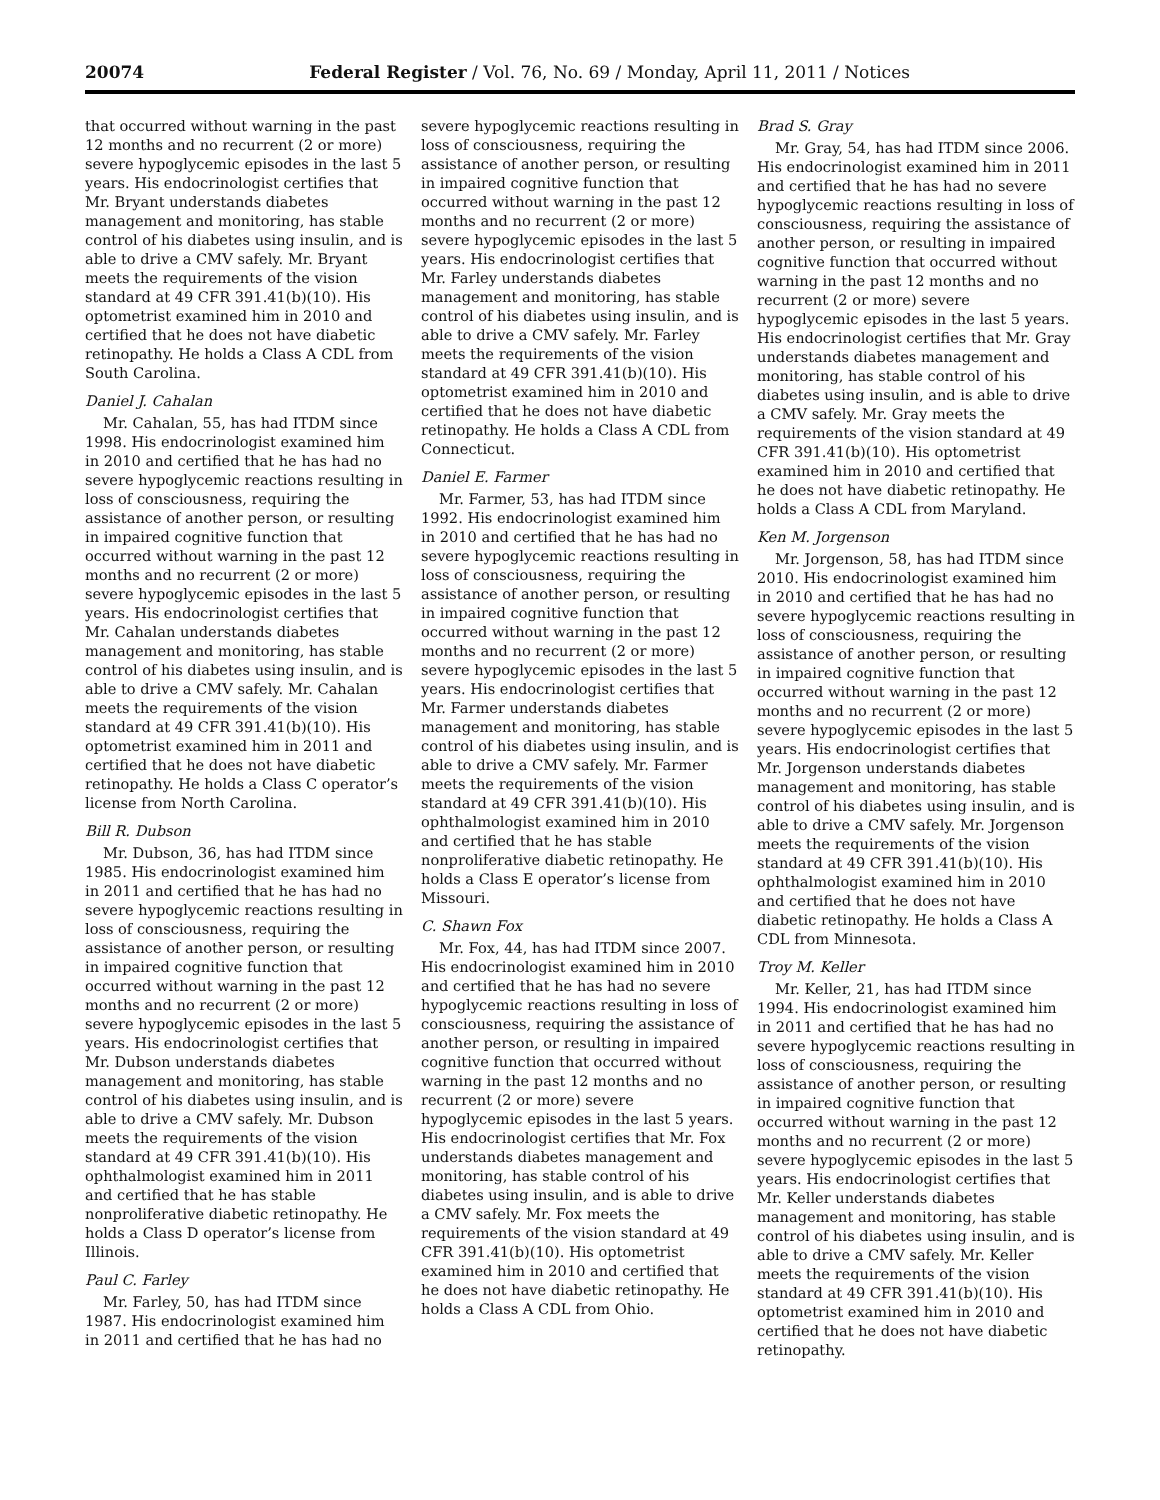20074 Federal Register / Vol. 76, No. 69 / Monday, April 11, 2011 / Notices
that occurred without warning in the past 12 months and no recurrent (2 or more) severe hypoglycemic episodes in the last 5 years. His endocrinologist certifies that Mr. Bryant understands diabetes management and monitoring, has stable control of his diabetes using insulin, and is able to drive a CMV safely. Mr. Bryant meets the requirements of the vision standard at 49 CFR 391.41(b)(10). His optometrist examined him in 2010 and certified that he does not have diabetic retinopathy. He holds a Class A CDL from South Carolina.
Daniel J. Cahalan
Mr. Cahalan, 55, has had ITDM since 1998. His endocrinologist examined him in 2010 and certified that he has had no severe hypoglycemic reactions resulting in loss of consciousness, requiring the assistance of another person, or resulting in impaired cognitive function that occurred without warning in the past 12 months and no recurrent (2 or more) severe hypoglycemic episodes in the last 5 years. His endocrinologist certifies that Mr. Cahalan understands diabetes management and monitoring, has stable control of his diabetes using insulin, and is able to drive a CMV safely. Mr. Cahalan meets the requirements of the vision standard at 49 CFR 391.41(b)(10). His optometrist examined him in 2011 and certified that he does not have diabetic retinopathy. He holds a Class C operator’s license from North Carolina.
Bill R. Dubson
Mr. Dubson, 36, has had ITDM since 1985. His endocrinologist examined him in 2011 and certified that he has had no severe hypoglycemic reactions resulting in loss of consciousness, requiring the assistance of another person, or resulting in impaired cognitive function that occurred without warning in the past 12 months and no recurrent (2 or more) severe hypoglycemic episodes in the last 5 years. His endocrinologist certifies that Mr. Dubson understands diabetes management and monitoring, has stable control of his diabetes using insulin, and is able to drive a CMV safely. Mr. Dubson meets the requirements of the vision standard at 49 CFR 391.41(b)(10). His ophthalmologist examined him in 2011 and certified that he has stable nonproliferative diabetic retinopathy. He holds a Class D operator’s license from Illinois.
Paul C. Farley
Mr. Farley, 50, has had ITDM since 1987. His endocrinologist examined him in 2011 and certified that he has had no
severe hypoglycemic reactions resulting in loss of consciousness, requiring the assistance of another person, or resulting in impaired cognitive function that occurred without warning in the past 12 months and no recurrent (2 or more) severe hypoglycemic episodes in the last 5 years. His endocrinologist certifies that Mr. Farley understands diabetes management and monitoring, has stable control of his diabetes using insulin, and is able to drive a CMV safely. Mr. Farley meets the requirements of the vision standard at 49 CFR 391.41(b)(10). His optometrist examined him in 2010 and certified that he does not have diabetic retinopathy. He holds a Class A CDL from Connecticut.
Daniel E. Farmer
Mr. Farmer, 53, has had ITDM since 1992. His endocrinologist examined him in 2010 and certified that he has had no severe hypoglycemic reactions resulting in loss of consciousness, requiring the assistance of another person, or resulting in impaired cognitive function that occurred without warning in the past 12 months and no recurrent (2 or more) severe hypoglycemic episodes in the last 5 years. His endocrinologist certifies that Mr. Farmer understands diabetes management and monitoring, has stable control of his diabetes using insulin, and is able to drive a CMV safely. Mr. Farmer meets the requirements of the vision standard at 49 CFR 391.41(b)(10). His ophthalmologist examined him in 2010 and certified that he has stable nonproliferative diabetic retinopathy. He holds a Class E operator’s license from Missouri.
C. Shawn Fox
Mr. Fox, 44, has had ITDM since 2007. His endocrinologist examined him in 2010 and certified that he has had no severe hypoglycemic reactions resulting in loss of consciousness, requiring the assistance of another person, or resulting in impaired cognitive function that occurred without warning in the past 12 months and no recurrent (2 or more) severe hypoglycemic episodes in the last 5 years. His endocrinologist certifies that Mr. Fox understands diabetes management and monitoring, has stable control of his diabetes using insulin, and is able to drive a CMV safely. Mr. Fox meets the requirements of the vision standard at 49 CFR 391.41(b)(10). His optometrist examined him in 2010 and certified that he does not have diabetic retinopathy. He holds a Class A CDL from Ohio.
Brad S. Gray
Mr. Gray, 54, has had ITDM since 2006. His endocrinologist examined him in 2011 and certified that he has had no severe hypoglycemic reactions resulting in loss of consciousness, requiring the assistance of another person, or resulting in impaired cognitive function that occurred without warning in the past 12 months and no recurrent (2 or more) severe hypoglycemic episodes in the last 5 years. His endocrinologist certifies that Mr. Gray understands diabetes management and monitoring, has stable control of his diabetes using insulin, and is able to drive a CMV safely. Mr. Gray meets the requirements of the vision standard at 49 CFR 391.41(b)(10). His optometrist examined him in 2010 and certified that he does not have diabetic retinopathy. He holds a Class A CDL from Maryland.
Ken M. Jorgenson
Mr. Jorgenson, 58, has had ITDM since 2010. His endocrinologist examined him in 2010 and certified that he has had no severe hypoglycemic reactions resulting in loss of consciousness, requiring the assistance of another person, or resulting in impaired cognitive function that occurred without warning in the past 12 months and no recurrent (2 or more) severe hypoglycemic episodes in the last 5 years. His endocrinologist certifies that Mr. Jorgenson understands diabetes management and monitoring, has stable control of his diabetes using insulin, and is able to drive a CMV safely. Mr. Jorgenson meets the requirements of the vision standard at 49 CFR 391.41(b)(10). His ophthalmologist examined him in 2010 and certified that he does not have diabetic retinopathy. He holds a Class A CDL from Minnesota.
Troy M. Keller
Mr. Keller, 21, has had ITDM since 1994. His endocrinologist examined him in 2011 and certified that he has had no severe hypoglycemic reactions resulting in loss of consciousness, requiring the assistance of another person, or resulting in impaired cognitive function that occurred without warning in the past 12 months and no recurrent (2 or more) severe hypoglycemic episodes in the last 5 years. His endocrinologist certifies that Mr. Keller understands diabetes management and monitoring, has stable control of his diabetes using insulin, and is able to drive a CMV safely. Mr. Keller meets the requirements of the vision standard at 49 CFR 391.41(b)(10). His optometrist examined him in 2010 and certified that he does not have diabetic retinopathy.